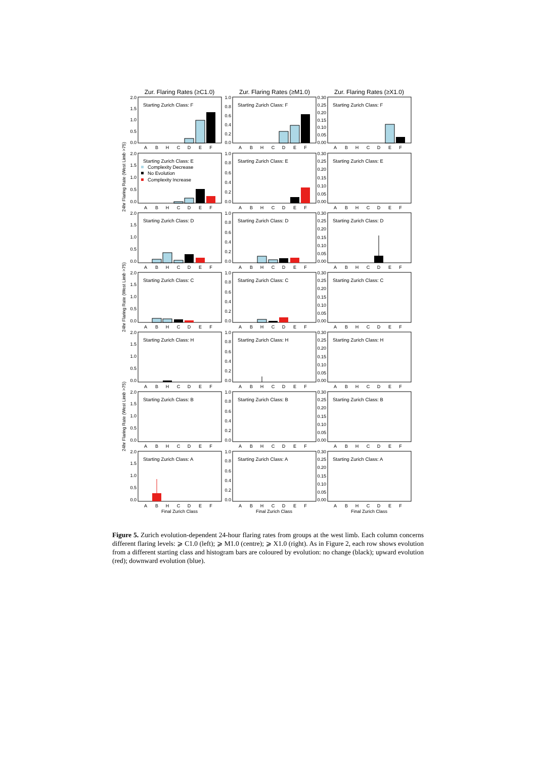Zur. Flaring Rates (≥C1.0)
Zur. Flaring Rates (≥M1.0)
Zur. Flaring Rates (≥X1.0)
24hr Flaring Rate (West Limb >75)
24hr Flaring Rate (West Limb >75)
24hr Flaring Rate (West Limb >75)
Starting Zurich Class: F
2.0
1.5
1.0
0.5
0.0
A
B
H
C
D
E
F
Starting Zurich Class: F
1.0
0.8
0.6
0.4
0.2
0.0
A
B
H
C
D
E
F
Starting Zurich Class: F
0.30
0.25
0.20
0.15
0.10
0.05
0.00
A
B
H
C
D
E
F
Starting Zurich Class: E
Complexity Decrease
No Evolution
Complexity Increase
2.0
1.5
1.0
0.5
0.0
A
B
H
C
D
E
F
Starting Zurich Class: E
1.0
0.8
0.6
0.4
0.2
0.0
A
B
H
C
D
E
F
Starting Zurich Class: E
0.30
0.25
0.20
0.15
0.10
0.05
0.00
A
B
H
C
D
E
F
Starting Zurich Class: D
2.0
1.5
1.0
0.5
0.0
A
B
H
C
D
E
F
Starting Zurich Class: D
1.0
0.8
0.6
0.4
0.2
0.0
A
B
H
C
D
E
F
Starting Zurich Class: D
0.30
0.25
0.20
0.15
0.10
0.05
0.00
A
B
H
C
D
E
F
Starting Zurich Class: C
2.0
1.5
1.0
0.5
0.0
A
B
H
C
D
E
F
Starting Zurich Class: C
1.0
0.8
0.6
0.4
0.2
0.0
A
B
H
C
D
E
F
Starting Zurich Class: C
0.30
0.25
0.20
0.15
0.10
0.05
0.00
A
B
H
C
D
E
F
Starting Zurich Class: H
2.0
1.5
1.0
0.5
0.0
A
B
H
C
D
E
F
Starting Zurich Class: H
1.0
0.8
0.6
0.4
0.2
0.0
A
B
H
C
D
E
F
Starting Zurich Class: H
0.30
0.25
0.20
0.15
0.10
0.05
0.00
A
B
H
C
D
E
F
Starting Zurich Class: B
2.0
1.5
1.0
0.5
0.0
A
B
H
C
D
E
F
Starting Zurich Class: B
1.0
0.8
0.6
0.4
0.2
0.0
A
B
H
C
D
E
F
Starting Zurich Class: B
0.30
0.25
0.20
0.15
0.10
0.05
0.00
A
B
H
C
D
E
F
Starting Zurich Class: A
2.0
1.5
1.0
0.5
0.0
A
B
H
C
D
E
F
Final Zurich Class
Starting Zurich Class: A
1.0
0.8
0.6
0.4
0.2
0.0
A
B
H
C
D
E
F
Final Zurich Class
Starting Zurich Class: A
0.30
0.25
0.20
0.15
0.10
0.05
0.00
A
B
H
C
D
E
F
Final Zurich Class
Figure 5. Zurich evolution-dependent 24-hour flaring rates from groups at the west limb. Each column concerns different flaring levels: ⩾ C1.0 (left); ⩾ M1.0 (centre); ⩾ X1.0 (right). As in Figure 2, each row shows evolution from a different starting class and histogram bars are coloured by evolution: no change (black); upward evolution (red); downward evolution (blue).